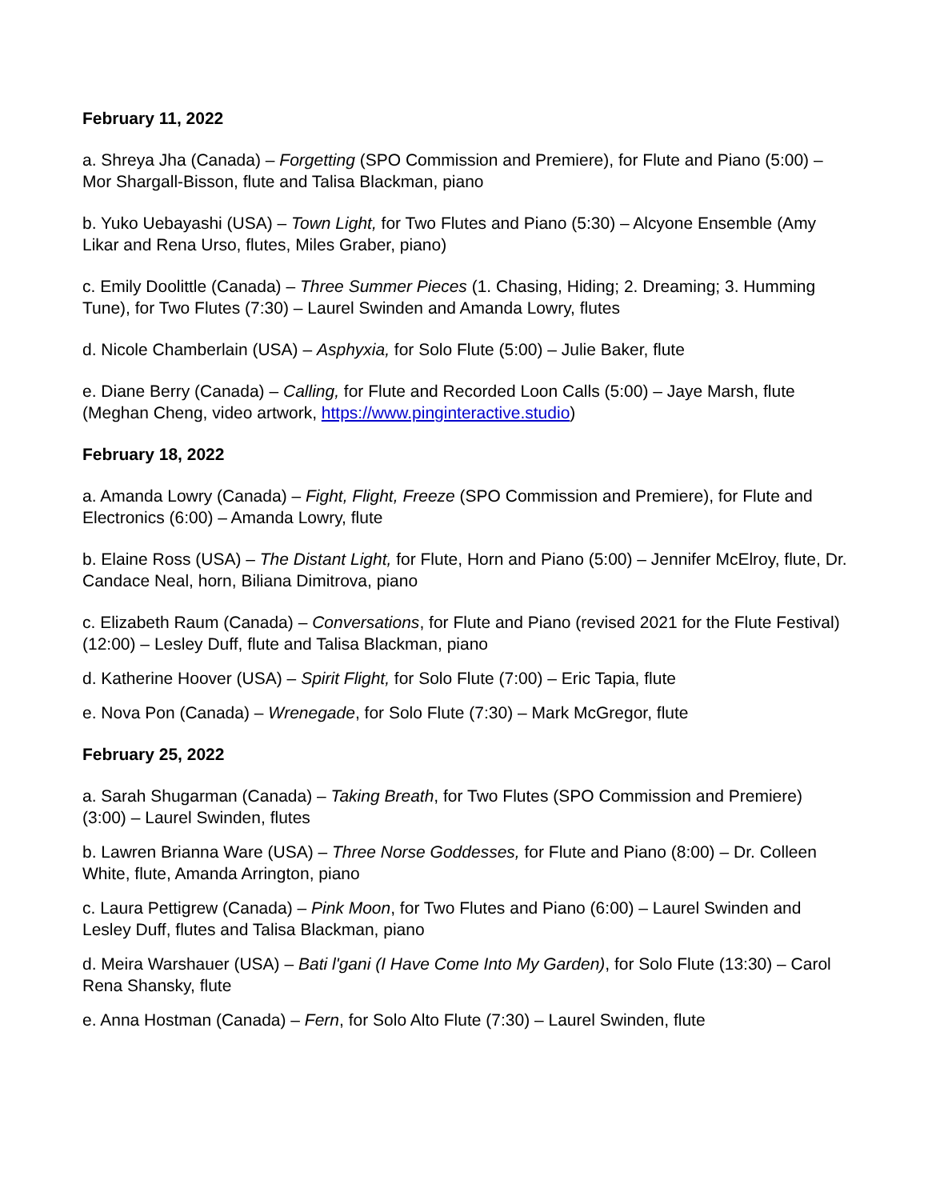February 11, 2022
a. Shreya Jha (Canada) – Forgetting (SPO Commission and Premiere), for Flute and Piano (5:00) – Mor Shargall-Bisson, flute and Talisa Blackman, piano
b. Yuko Uebayashi (USA) – Town Light, for Two Flutes and Piano (5:30) – Alcyone Ensemble (Amy Likar and Rena Urso, flutes, Miles Graber, piano)
c. Emily Doolittle (Canada) – Three Summer Pieces (1. Chasing, Hiding; 2. Dreaming; 3. Humming Tune), for Two Flutes (7:30) – Laurel Swinden and Amanda Lowry, flutes
d. Nicole Chamberlain (USA) – Asphyxia, for Solo Flute (5:00) – Julie Baker, flute
e. Diane Berry (Canada) – Calling, for Flute and Recorded Loon Calls (5:00) – Jaye Marsh, flute (Meghan Cheng, video artwork, https://www.pinginteractive.studio)
February 18, 2022
a. Amanda Lowry (Canada) – Fight, Flight, Freeze (SPO Commission and Premiere), for Flute and Electronics (6:00) – Amanda Lowry, flute
b. Elaine Ross (USA) – The Distant Light, for Flute, Horn and Piano (5:00) – Jennifer McElroy, flute, Dr. Candace Neal, horn, Biliana Dimitrova, piano
c. Elizabeth Raum (Canada) – Conversations, for Flute and Piano (revised 2021 for the Flute Festival) (12:00) – Lesley Duff, flute and Talisa Blackman, piano
d. Katherine Hoover (USA) – Spirit Flight, for Solo Flute (7:00) – Eric Tapia, flute
e. Nova Pon (Canada) – Wrenegade, for Solo Flute (7:30) – Mark McGregor, flute
February 25, 2022
a. Sarah Shugarman (Canada) – Taking Breath, for Two Flutes (SPO Commission and Premiere) (3:00) – Laurel Swinden, flutes
b. Lawren Brianna Ware (USA) – Three Norse Goddesses, for Flute and Piano (8:00) – Dr. Colleen White, flute, Amanda Arrington, piano
c. Laura Pettigrew (Canada) – Pink Moon, for Two Flutes and Piano (6:00) – Laurel Swinden and Lesley Duff, flutes and Talisa Blackman, piano
d. Meira Warshauer (USA) – Bati l'gani (I Have Come Into My Garden), for Solo Flute (13:30) – Carol Rena Shansky, flute
e. Anna Hostman (Canada) – Fern, for Solo Alto Flute (7:30) – Laurel Swinden, flute